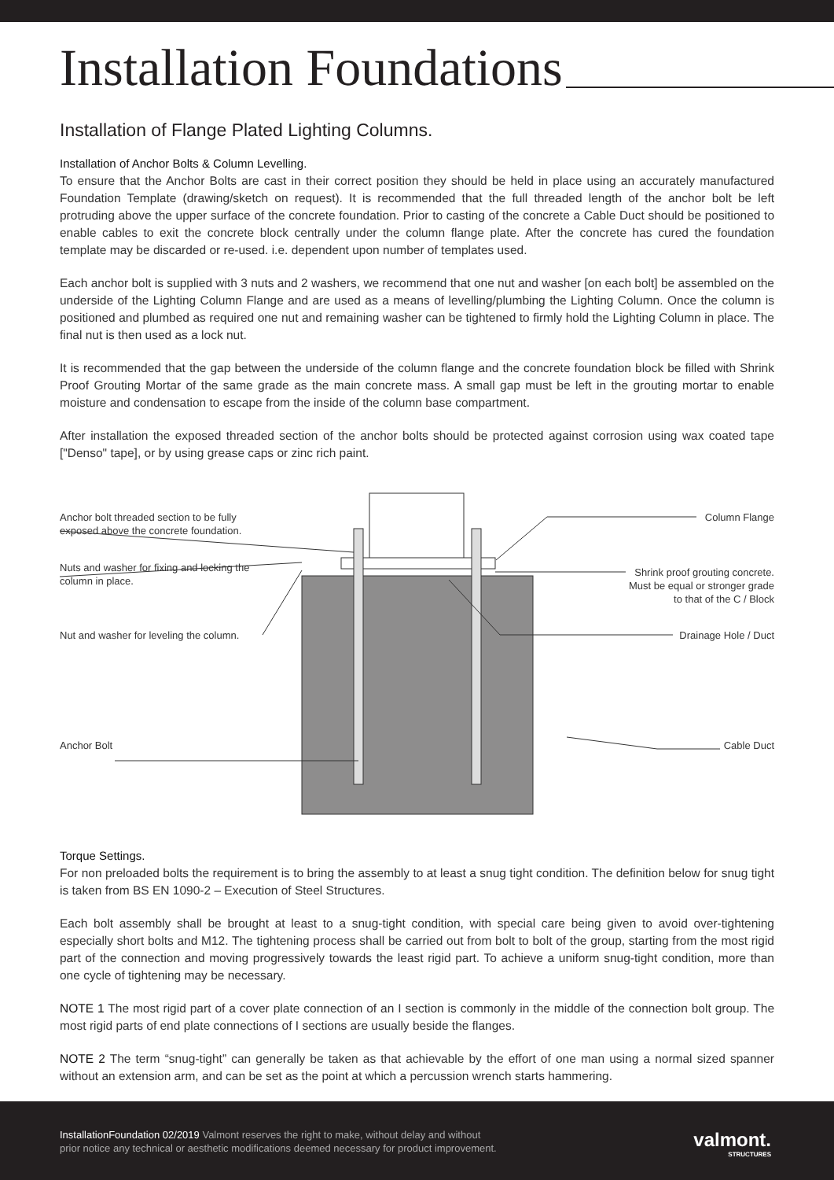Installation Foundations
Installation of Flange Plated Lighting Columns.
Installation of Anchor Bolts & Column Levelling.
To ensure that the Anchor Bolts are cast in their correct position they should be held in place using an accurately manufactured Foundation Template (drawing/sketch on request). It is recommended that the full threaded length of the anchor bolt be left protruding above the upper surface of the concrete foundation. Prior to casting of the concrete a Cable Duct should be positioned to enable cables to exit the concrete block centrally under the column flange plate. After the concrete has cured the foundation template may be discarded or re-used. i.e. dependent upon number of templates used.
Each anchor bolt is supplied with 3 nuts and 2 washers, we recommend that one nut and washer [on each bolt] be assembled on the underside of the Lighting Column Flange and are used as a means of levelling/plumbing the Lighting Column. Once the column is positioned and plumbed as required one nut and remaining washer can be tightened to firmly hold the Lighting Column in place. The final nut is then used as a lock nut.
It is recommended that the gap between the underside of the column flange and the concrete foundation block be filled with Shrink Proof Grouting Mortar of the same grade as the main concrete mass. A small gap must be left in the grouting mortar to enable moisture and condensation to escape from the inside of the column base compartment.
After installation the exposed threaded section of the anchor bolts should be protected against corrosion using wax coated tape ["Denso" tape], or by using grease caps or zinc rich paint.
Anchor bolt threaded section to be fully
exposed above the concrete foundation.
Nuts and washer for fixing and locking the
column in place.
Nut and washer for leveling the column.
Anchor Bolt
Column Flange
Shrink proof grouting concrete.
Must be equal or stronger grade
to that of the C / Block
Drainage Hole / Duct
Cable Duct
Torque Settings.
For non preloaded bolts the requirement is to bring the assembly to at least a snug tight condition. The definition below for snug tight is taken from BS EN 1090-2 – Execution of Steel Structures.
Each bolt assembly shall be brought at least to a snug-tight condition, with special care being given to avoid over-tightening especially short bolts and M12. The tightening process shall be carried out from bolt to bolt of the group, starting from the most rigid part of the connection and moving progressively towards the least rigid part. To achieve a uniform snug-tight condition, more than one cycle of tightening may be necessary.
NOTE 1 The most rigid part of a cover plate connection of an I section is commonly in the middle of the connection bolt group. The most rigid parts of end plate connections of I sections are usually beside the flanges.
NOTE 2 The term “snug-tight” can generally be taken as that achievable by the effort of one man using a normal sized spanner without an extension arm, and can be set as the point at which a percussion wrench starts hammering.
InstallationFoundation 02/2019 Valmont reserves the right to make, without delay and without
prior notice any technical or aesthetic modifications deemed necessary for product improvement.
valmont.
STRUCTURES